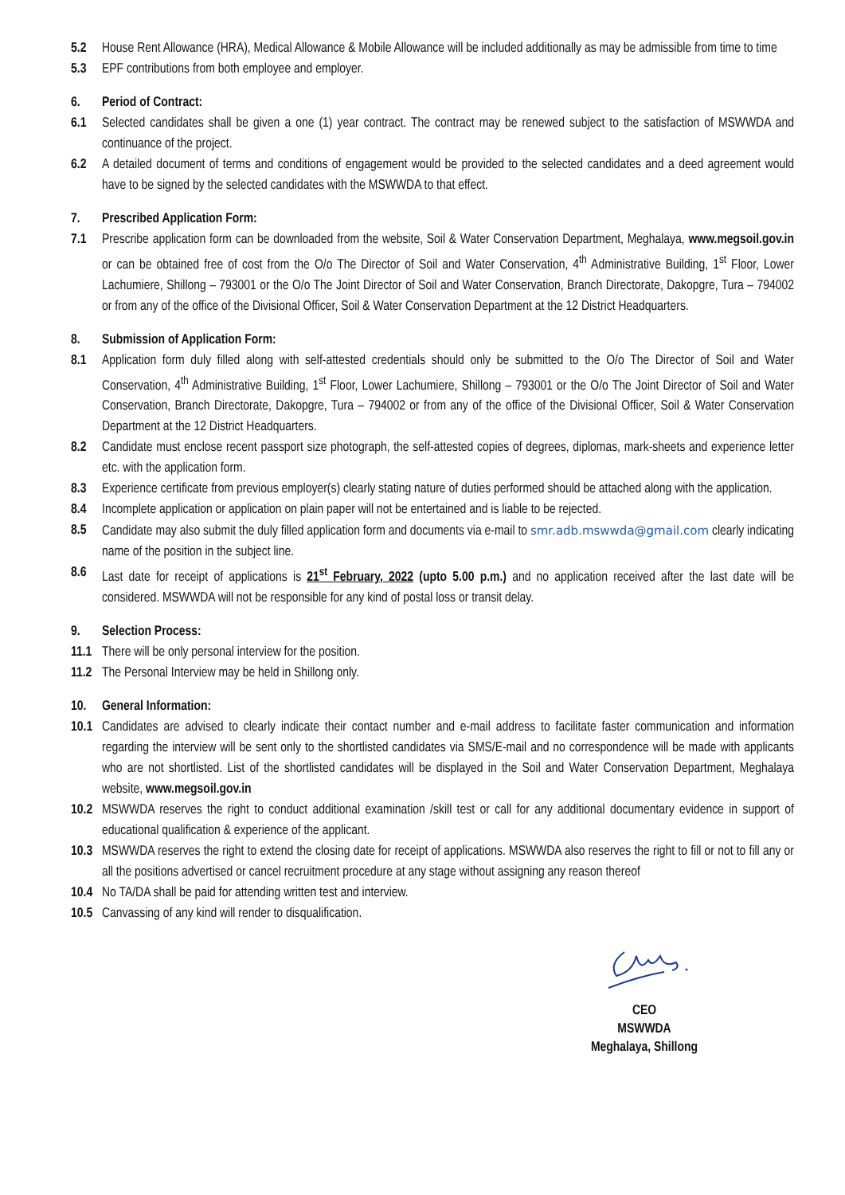5.2 House Rent Allowance (HRA), Medical Allowance & Mobile Allowance will be included additionally as may be admissible from time to time
5.3 EPF contributions from both employee and employer.
6. Period of Contract:
6.1 Selected candidates shall be given a one (1) year contract. The contract may be renewed subject to the satisfaction of MSWWDA and continuance of the project.
6.2 A detailed document of terms and conditions of engagement would be provided to the selected candidates and a deed agreement would have to be signed by the selected candidates with the MSWWDA to that effect.
7. Prescribed Application Form:
7.1 Prescribe application form can be downloaded from the website, Soil & Water Conservation Department, Meghalaya, www.megsoil.gov.in or can be obtained free of cost from the O/o The Director of Soil and Water Conservation, 4<sup>th</sup> Administrative Building, 1<sup>st</sup> Floor, Lower Lachumiere, Shillong – 793001 or the O/o The Joint Director of Soil and Water Conservation, Branch Directorate, Dakopgre, Tura – 794002 or from any of the office of the Divisional Officer, Soil & Water Conservation Department at the 12 District Headquarters.
8. Submission of Application Form:
8.1 Application form duly filled along with self-attested credentials should only be submitted to the O/o The Director of Soil and Water Conservation, 4<sup>th</sup> Administrative Building, 1<sup>st</sup> Floor, Lower Lachumiere, Shillong – 793001 or the O/o The Joint Director of Soil and Water Conservation, Branch Directorate, Dakopgre, Tura – 794002 or from any of the office of the Divisional Officer, Soil & Water Conservation Department at the 12 District Headquarters.
8.2 Candidate must enclose recent passport size photograph, the self-attested copies of degrees, diplomas, mark-sheets and experience letter etc. with the application form.
8.3 Experience certificate from previous employer(s) clearly stating nature of duties performed should be attached along with the application.
8.4 Incomplete application or application on plain paper will not be entertained and is liable to be rejected.
8.5 Candidate may also submit the duly filled application form and documents via e-mail to smr.adb.mswwda@gmail.com clearly indicating name of the position in the subject line.
8.6 Last date for receipt of applications is 21<sup>st</sup> February, 2022 (upto 5.00 p.m.) and no application received after the last date will be considered. MSWWDA will not be responsible for any kind of postal loss or transit delay.
9. Selection Process:
11.1 There will be only personal interview for the position.
11.2 The Personal Interview may be held in Shillong only.
10. General Information:
10.1 Candidates are advised to clearly indicate their contact number and e-mail address to facilitate faster communication and information regarding the interview will be sent only to the shortlisted candidates via SMS/E-mail and no correspondence will be made with applicants who are not shortlisted. List of the shortlisted candidates will be displayed in the Soil and Water Conservation Department, Meghalaya website, www.megsoil.gov.in
10.2 MSWWDA reserves the right to conduct additional examination /skill test or call for any additional documentary evidence in support of educational qualification & experience of the applicant.
10.3 MSWWDA reserves the right to extend the closing date for receipt of applications. MSWWDA also reserves the right to fill or not to fill any or all the positions advertised or cancel recruitment procedure at any stage without assigning any reason thereof
10.4 No TA/DA shall be paid for attending written test and interview.
10.5 Canvassing of any kind will render to disqualification.
CEO
MSWWDA
Meghalaya, Shillong